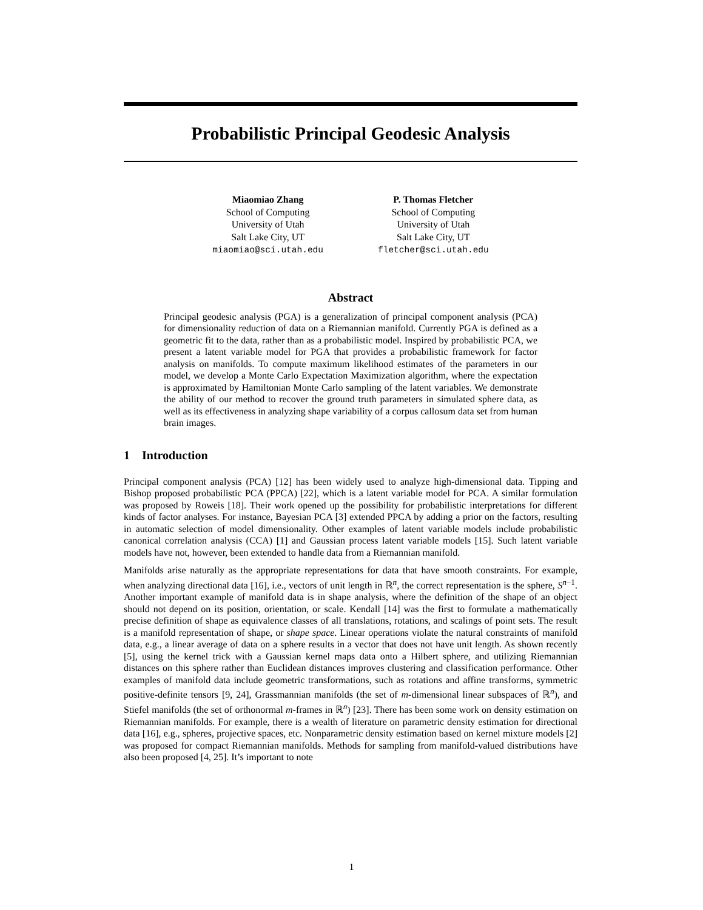Probabilistic Principal Geodesic Analysis
Miaomiao Zhang
School of Computing
University of Utah
Salt Lake City, UT
miaomiao@sci.utah.edu
P. Thomas Fletcher
School of Computing
University of Utah
Salt Lake City, UT
fletcher@sci.utah.edu
Abstract
Principal geodesic analysis (PGA) is a generalization of principal component analysis (PCA) for dimensionality reduction of data on a Riemannian manifold. Currently PGA is defined as a geometric fit to the data, rather than as a probabilistic model. Inspired by probabilistic PCA, we present a latent variable model for PGA that provides a probabilistic framework for factor analysis on manifolds. To compute maximum likelihood estimates of the parameters in our model, we develop a Monte Carlo Expectation Maximization algorithm, where the expectation is approximated by Hamiltonian Monte Carlo sampling of the latent variables. We demonstrate the ability of our method to recover the ground truth parameters in simulated sphere data, as well as its effectiveness in analyzing shape variability of a corpus callosum data set from human brain images.
1 Introduction
Principal component analysis (PCA) [12] has been widely used to analyze high-dimensional data. Tipping and Bishop proposed probabilistic PCA (PPCA) [22], which is a latent variable model for PCA. A similar formulation was proposed by Roweis [18]. Their work opened up the possibility for probabilistic interpretations for different kinds of factor analyses. For instance, Bayesian PCA [3] extended PPCA by adding a prior on the factors, resulting in automatic selection of model dimensionality. Other examples of latent variable models include probabilistic canonical correlation analysis (CCA) [1] and Gaussian process latent variable models [15]. Such latent variable models have not, however, been extended to handle data from a Riemannian manifold.
Manifolds arise naturally as the appropriate representations for data that have smooth constraints. For example, when analyzing directional data [16], i.e., vectors of unit length in ℝ<sup>n</sup>, the correct representation is the sphere, S<sup>n−1</sup>. Another important example of manifold data is in shape analysis, where the definition of the shape of an object should not depend on its position, orientation, or scale. Kendall [14] was the first to formulate a mathematically precise definition of shape as equivalence classes of all translations, rotations, and scalings of point sets. The result is a manifold representation of shape, or shape space. Linear operations violate the natural constraints of manifold data, e.g., a linear average of data on a sphere results in a vector that does not have unit length. As shown recently [5], using the kernel trick with a Gaussian kernel maps data onto a Hilbert sphere, and utilizing Riemannian distances on this sphere rather than Euclidean distances improves clustering and classification performance. Other examples of manifold data include geometric transformations, such as rotations and affine transforms, symmetric positive-definite tensors [9, 24], Grassmannian manifolds (the set of m-dimensional linear subspaces of ℝ<sup>n</sup>), and Stiefel manifolds (the set of orthonormal m-frames in ℝ<sup>n</sup>) [23]. There has been some work on density estimation on Riemannian manifolds. For example, there is a wealth of literature on parametric density estimation for directional data [16], e.g., spheres, projective spaces, etc. Nonparametric density estimation based on kernel mixture models [2] was proposed for compact Riemannian manifolds. Methods for sampling from manifold-valued distributions have also been proposed [4, 25]. It’s important to note
1